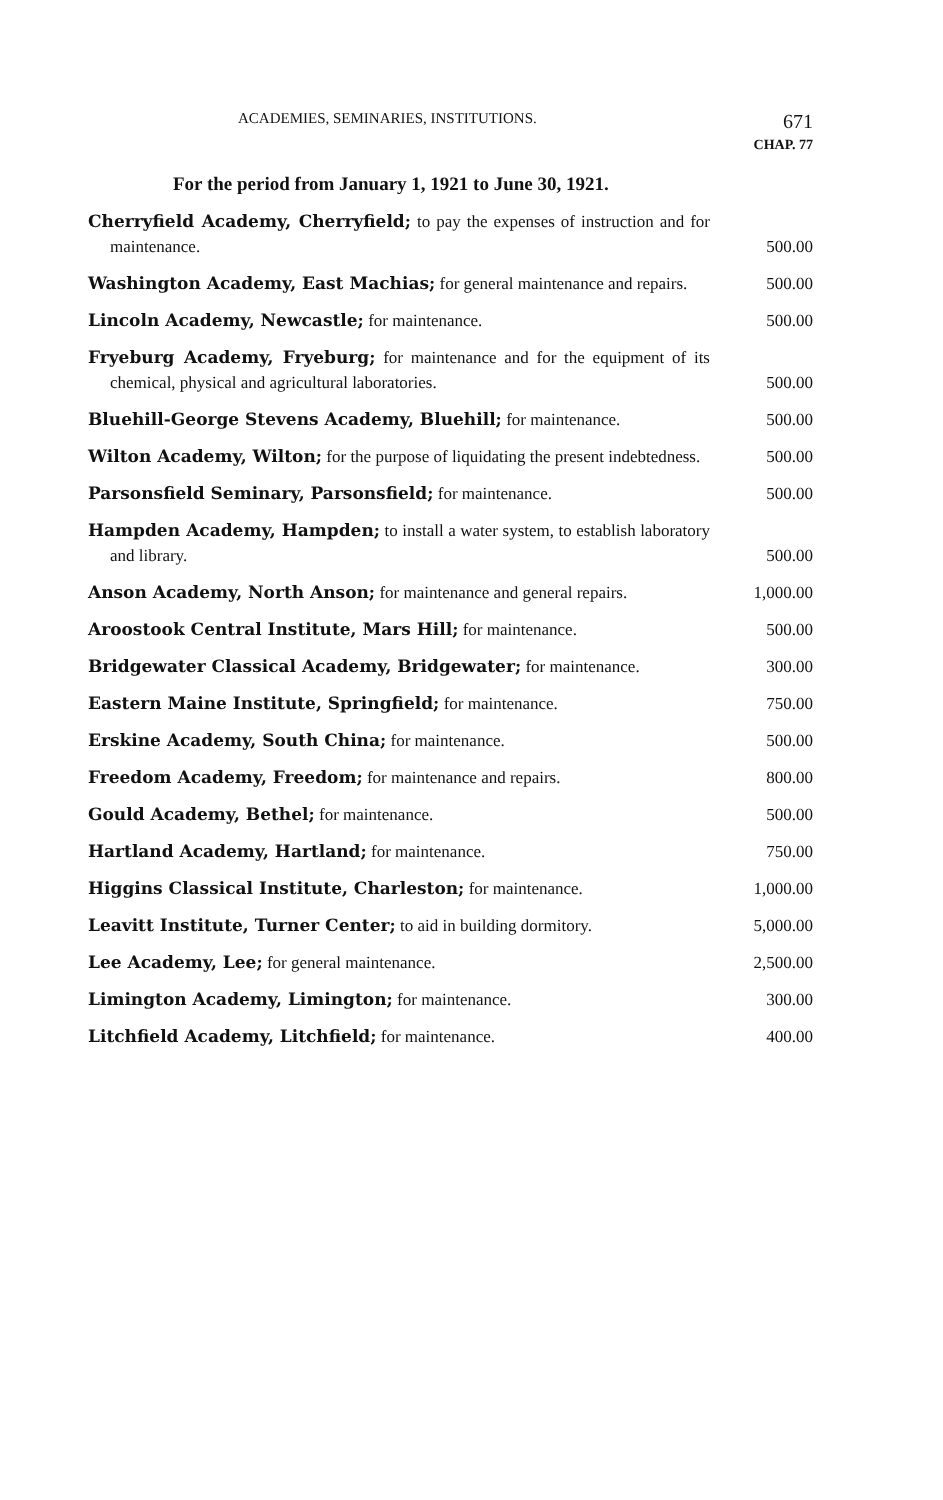ACADEMIES, SEMINARIES, INSTITUTIONS. 671
CHAP. 77
For the period from January 1, 1921 to June 30, 1921.
| Cherryfield Academy, Cherryfield; to pay the expenses of instruction and for maintenance. | 500.00 |
| Washington Academy, East Machias; for general maintenance and repairs. | 500.00 |
| Lincoln Academy, Newcastle; for maintenance. | 500.00 |
| Fryeburg Academy, Fryeburg; for maintenance and for the equipment of its chemical, physical and agricultural laboratories. | 500.00 |
| Bluehill-George Stevens Academy, Bluehill; for maintenance. | 500.00 |
| Wilton Academy, Wilton; for the purpose of liquidating the present indebtedness. | 500.00 |
| Parsonsfield Seminary, Parsonsfield; for maintenance. | 500.00 |
| Hampden Academy, Hampden; to install a water system, to establish laboratory and library. | 500.00 |
| Anson Academy, North Anson; for maintenance and general repairs. | 1,000.00 |
| Aroostook Central Institute, Mars Hill; for maintenance. | 500.00 |
| Bridgewater Classical Academy, Bridgewater; for maintenance. | 300.00 |
| Eastern Maine Institute, Springfield; for maintenance. | 750.00 |
| Erskine Academy, South China; for maintenance. | 500.00 |
| Freedom Academy, Freedom; for maintenance and repairs. | 800.00 |
| Gould Academy, Bethel; for maintenance. | 500.00 |
| Hartland Academy, Hartland; for maintenance. | 750.00 |
| Higgins Classical Institute, Charleston; for maintenance. | 1,000.00 |
| Leavitt Institute, Turner Center; to aid in building dormitory. | 5,000.00 |
| Lee Academy, Lee; for general maintenance. | 2,500.00 |
| Limington Academy, Limington; for maintenance. | 300.00 |
| Litchfield Academy, Litchfield; for maintenance. | 400.00 |